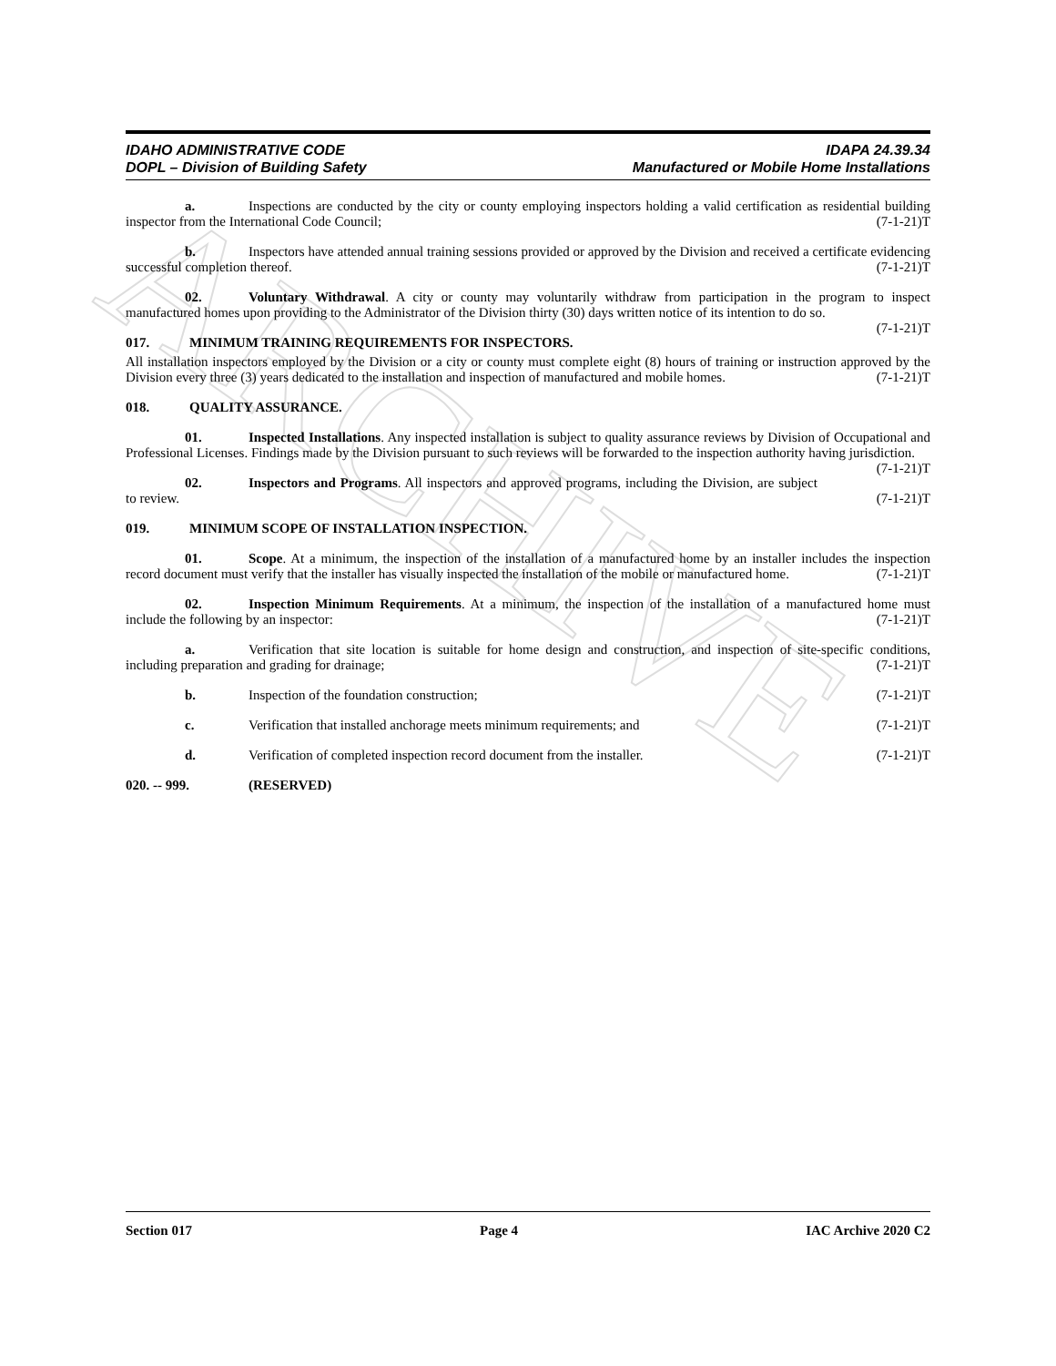ARCHIVE
IDAHO ADMINISTRATIVE CODE
DOPL – Division of Building Safety
IDAPA 24.39.34
Manufactured or Mobile Home Installations
a. Inspections are conducted by the city or county employing inspectors holding a valid certification as residential building inspector from the International Code Council; (7-1-21)T
b. Inspectors have attended annual training sessions provided or approved by the Division and received a certificate evidencing successful completion thereof. (7-1-21)T
02. Voluntary Withdrawal. A city or county may voluntarily withdraw from participation in the program to inspect manufactured homes upon providing to the Administrator of the Division thirty (30) days written notice of its intention to do so. (7-1-21)T
017. MINIMUM TRAINING REQUIREMENTS FOR INSPECTORS.
All installation inspectors employed by the Division or a city or county must complete eight (8) hours of training or instruction approved by the Division every three (3) years dedicated to the installation and inspection of manufactured and mobile homes. (7-1-21)T
018. QUALITY ASSURANCE.
01. Inspected Installations. Any inspected installation is subject to quality assurance reviews by Division of Occupational and Professional Licenses. Findings made by the Division pursuant to such reviews will be forwarded to the inspection authority having jurisdiction. (7-1-21)T
02. Inspectors and Programs. All inspectors and approved programs, including the Division, are subject to review. (7-1-21)T
019. MINIMUM SCOPE OF INSTALLATION INSPECTION.
01. Scope. At a minimum, the inspection of the installation of a manufactured home by an installer includes the inspection record document must verify that the installer has visually inspected the installation of the mobile or manufactured home. (7-1-21)T
02. Inspection Minimum Requirements. At a minimum, the inspection of the installation of a manufactured home must include the following by an inspector: (7-1-21)T
a. Verification that site location is suitable for home design and construction, and inspection of site-specific conditions, including preparation and grading for drainage; (7-1-21)T
b. Inspection of the foundation construction; (7-1-21)T
c. Verification that installed anchorage meets minimum requirements; and (7-1-21)T
d. Verification of completed inspection record document from the installer. (7-1-21)T
020. -- 999. (RESERVED)
Section 017 Page 4 IAC Archive 2020 C2